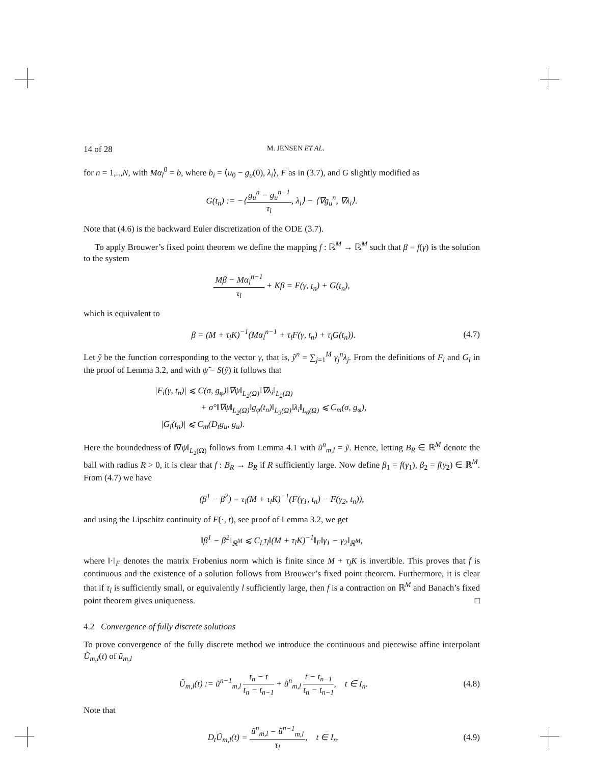14 of 28 M. JENSEN ET AL.
for n = 1,..,N, with Mα<sub>l</sub><sup>0</sup> = b, where b<sub>i</sub> = ⟨u<sub>0</sub> − g<sub>u</sub>(0), λ<sub>i</sub>⟩, F as in (3.7), and G slightly modified as
G(t<sub>n</sub>) := −⟨g<sub>u</sub><sup>n</sup> − g<sub>u</sub><sup>n</sup><sup>−1</sup> τ<sub>l</sub>, λ<sub>i</sub>⟩ − ⟨∇g<sub>u</sub><sup>n</sup>, ∇λ<sub>i</sub>⟩.
Note that (4.6) is the backward Euler discretization of the ODE (3.7).
To apply Brouwer’s fixed point theorem we define the mapping f : ℝ<sup>M</sup> → ℝ<sup>M</sup> such that β = f(γ) is the solution to the system
Mβ − Mα<sub>l</sub><sup>n</sup><sup>−1</sup> τ<sub>l</sub> + Kβ = F(γ, t<sub>n</sub>) + G(t<sub>n</sub>),
which is equivalent to
β = (M + τ<sub>l</sub>K)<sup>−1</sup>(Mα<sub>l</sub><sup>n</sup><sup>−1</sup> + τ<sub>l</sub>F(γ, t<sub>n</sub>) + τ<sub>l</sub>G(t<sub>n</sub>)).
(4.7)
Let ỹ be the function corresponding to the vector γ, that is, ỹ<sup>n</sup> = ∑<sub>j=1</sub><sup>M</sup> γ<sub>j</sub><sup>n</sup>λ<sub>j</sub>. From the definitions of F<sub>i</sub> and G<sub>i</sub> in the proof of Lemma 3.2, and with ψ̃ = S(ỹ) it follows that
|F<sub>i</sub>(γ, t<sub>n</sub>)| ⩽ C(σ, g<sub>φ</sub>)‖∇ψ‖<sub>L<sub>2</sub>(Ω)</sub>‖∇λ<sub>i</sub>‖<sub>L<sub>2</sub>(Ω)</sub>
+ σ°‖∇ψ‖<sub>L<sub>2</sub>(Ω)</sub>‖g<sub>φ</sub>(t<sub>n</sub>)‖<sub>L<sub>3</sub>(Ω)</sub>‖λ<sub>i</sub>‖<sub>L<sub>6</sub>(Ω)</sub> ⩽ C<sub>m</sub>(σ, g<sub>φ</sub>),
|G<sub>i</sub>(t<sub>n</sub>)| ⩽ C<sub>m</sub>(D<sub>t</sub>g<sub>u</sub>, g<sub>u</sub>).
Here the boundedness of ‖∇ψ‖<sub>L<sub>2</sub>(Ω)</sub> follows from Lemma 4.1 with ũ<sup>n</sup><sub>m,l</sub> = ỹ. Hence, letting B<sub>R</sub> ∈ ℝ<sup>M</sup> denote the ball with radius R > 0, it is clear that f : B<sub>R</sub> → B<sub>R</sub> if R sufficiently large. Now define β<sub>1</sub> = f(γ<sub>1</sub>), β<sub>2</sub> = f(γ<sub>2</sub>) ∈ ℝ<sup>M</sup>. From (4.7) we have
(β<sup>1</sup> − β<sup>2</sup>) = τ<sub>l</sub>(M + τ<sub>l</sub>K)<sup>−1</sup>(F(γ<sub>1</sub>, t<sub>n</sub>) − F(γ<sub>2</sub>, t<sub>n</sub>)),
and using the Lipschitz continuity of F(·, t), see proof of Lemma 3.2, we get
‖β<sup>1</sup> − β<sup>2</sup>‖<sub>ℝ<sup>M</sup></sub> ⩽ C<sub>L</sub>τ<sub>l</sub>‖(M + τ<sub>l</sub>K)<sup>−1</sup>‖<sub>F</sub>‖γ<sub>1</sub> − γ<sub>2</sub>‖<sub>ℝ<sup>M</sup></sub>,
where ‖·‖<sub>F</sub> denotes the matrix Frobenius norm which is finite since M + τ<sub>l</sub>K is invertible. This proves that f is continuous and the existence of a solution follows from Brouwer’s fixed point theorem. Furthermore, it is clear that if τ<sub>l</sub> is sufficiently small, or equivalently l sufficiently large, then f is a contraction on ℝ<sup>M</sup> and Banach’s fixed point theorem gives uniqueness. □
4.2 Convergence of fully discrete solutions
To prove convergence of the fully discrete method we introduce the continuous and piecewise affine interpolant Ũ<sub>m,l</sub>(t) of ũ<sub>m,l</sub>
Ũ<sub>m,l</sub>(t) := ũ<sup>n</sup><sup>−1</sup><sub>m,l</sub> t<sub>n</sub> − t t<sub>n</sub> − t<sub>n</sub><sub>−1</sub> + ũ<sup>n</sup><sub>m,l</sub> t − t<sub>n</sub><sub>−1</sub> t<sub>n</sub> − t<sub>n</sub><sub>−1</sub>, t ∈ I<sub>n</sub>.
(4.8)
Note that
D<sub>t</sub>Ũ<sub>m,l</sub>(t) = ũ<sup>n</sup><sub>m,l</sub> − ũ<sup>n</sup><sup>−1</sup><sub>m,l</sub> τ<sub>l</sub>, t ∈ I<sub>n</sub>.
(4.9)